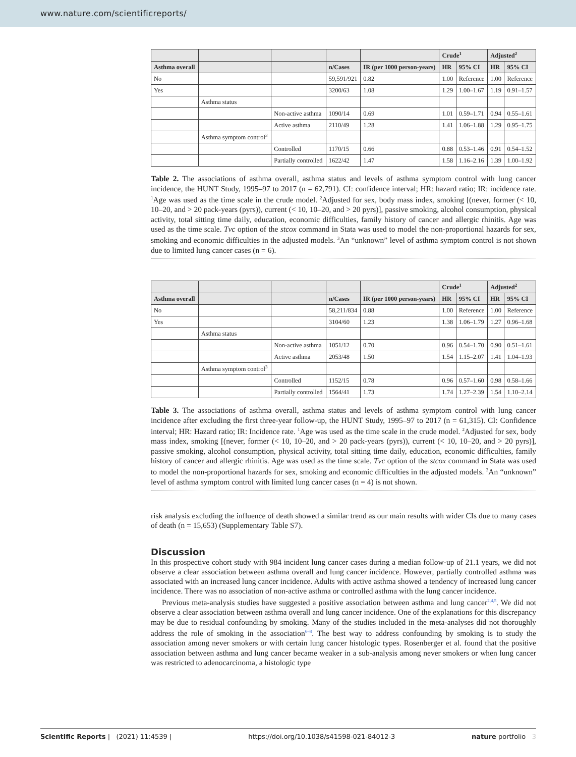www.nature.com/scientificreports/
| | | | | | Crude<sup>1</sup> | | Adjusted<sup>2</sup> | |
| --- | --- | --- | --- | --- | --- | --- | --- | --- |
| Asthma overall | | | n/Cases | IR (per 1000 person-years) | HR | 95% CI | HR | 95% CI |
| No | | | 59,591/921 | 0.82 | 1.00 | Reference | 1.00 | Reference |
| Yes | | | 3200/63 | 1.08 | 1.29 | 1.00–1.67 | 1.19 | 0.91–1.57 |
| | Asthma status | | | | | | | |
| | | Non-active asthma | 1090/14 | 0.69 | 1.01 | 0.59–1.71 | 0.94 | 0.55–1.61 |
| | | Active asthma | 2110/49 | 1.28 | 1.41 | 1.06–1.88 | 1.29 | 0.95–1.75 |
| | Asthma symptom control<sup>3</sup> | | | | | | | |
| | | Controlled | 1170/15 | 0.66 | 0.88 | 0.53–1.46 | 0.91 | 0.54–1.52 |
| | | Partially controlled | 1622/42 | 1.47 | 1.58 | 1.16–2.16 | 1.39 | 1.00–1.92 |
Table 2. The associations of asthma overall, asthma status and levels of asthma symptom control with lung cancer incidence, the HUNT Study, 1995–97 to 2017 (n = 62,791). CI: confidence interval; HR: hazard ratio; IR: incidence rate. <sup>1</sup>Age was used as the time scale in the crude model. <sup>2</sup>Adjusted for sex, body mass index, smoking [(never, former (< 10, 10–20, and > 20 pack-years (pyrs)), current (< 10, 10–20, and > 20 pyrs)], passive smoking, alcohol consumption, physical activity, total sitting time daily, education, economic difficulties, family history of cancer and allergic rhinitis. Age was used as the time scale. Tvc option of the stcox command in Stata was used to model the non-proportional hazards for sex, smoking and economic difficulties in the adjusted models. <sup>3</sup>An “unknown” level of asthma symptom control is not shown due to limited lung cancer cases (n = 6).
| | | | | | Crude<sup>1</sup> | | Adjusted<sup>2</sup> | |
| --- | --- | --- | --- | --- | --- | --- | --- | --- |
| Asthma overall | | | n/Cases | IR (per 1000 person-years) | HR | 95% CI | HR | 95% CI |
| No | | | 58,211/834 | 0.88 | 1.00 | Reference | 1.00 | Reference |
| Yes | | | 3104/60 | 1.23 | 1.38 | 1.06–1.79 | 1.27 | 0.96–1.68 |
| | Asthma status | | | | | | | |
| | | Non-active asthma | 1051/12 | 0.70 | 0.96 | 0.54–1.70 | 0.90 | 0.51–1.61 |
| | | Active asthma | 2053/48 | 1.50 | 1.54 | 1.15–2.07 | 1.41 | 1.04–1.93 |
| | Asthma symptom control<sup>3</sup> | | | | | | | |
| | | Controlled | 1152/15 | 0.78 | 0.96 | 0.57–1.60 | 0.98 | 0.58–1.66 |
| | | Partially controlled | 1564/41 | 1.73 | 1.74 | 1.27–2.39 | 1.54 | 1.10–2.14 |
Table 3. The associations of asthma overall, asthma status and levels of asthma symptom control with lung cancer incidence after excluding the first three-year follow-up, the HUNT Study, 1995–97 to 2017 (n = 61,315). CI: Confidence interval; HR: Hazard ratio; IR: Incidence rate. <sup>1</sup>Age was used as the time scale in the crude model. <sup>2</sup>Adjusted for sex, body mass index, smoking [(never, former (< 10, 10–20, and > 20 pack-years (pyrs)), current (< 10, 10–20, and > 20 pyrs)], passive smoking, alcohol consumption, physical activity, total sitting time daily, education, economic difficulties, family history of cancer and allergic rhinitis. Age was used as the time scale. Tvc option of the stcox command in Stata was used to model the non-proportional hazards for sex, smoking and economic difficulties in the adjusted models. <sup>3</sup>An “unknown” level of asthma symptom control with limited lung cancer cases (n = 4) is not shown.
risk analysis excluding the influence of death showed a similar trend as our main results with wider CIs due to many cases of death (n = 15,653) (Supplementary Table S7).
Discussion
In this prospective cohort study with 984 incident lung cancer cases during a median follow-up of 21.1 years, we did not observe a clear association between asthma overall and lung cancer incidence. However, partially controlled asthma was associated with an increased lung cancer incidence. Adults with active asthma showed a tendency of increased lung cancer incidence. There was no association of non-active asthma or controlled asthma with the lung cancer incidence.
Previous meta-analysis studies have suggested a positive association between asthma and lung cancer<sup>2,4,5</sup>. We did not observe a clear association between asthma overall and lung cancer incidence. One of the explanations for this discrepancy may be due to residual confounding by smoking. Many of the studies included in the meta-analyses did not thoroughly address the role of smoking in the association<sup>6–8</sup>. The best way to address confounding by smoking is to study the association among never smokers or with certain lung cancer histologic types. Rosenberger et al. found that the positive association between asthma and lung cancer became weaker in a sub-analysis among never smokers or when lung cancer was restricted to adenocarcinoma, a histologic type
Scientific Reports | (2021) 11:4539 | https://doi.org/10.1038/s41598-021-84012-3 nature portfolio 3